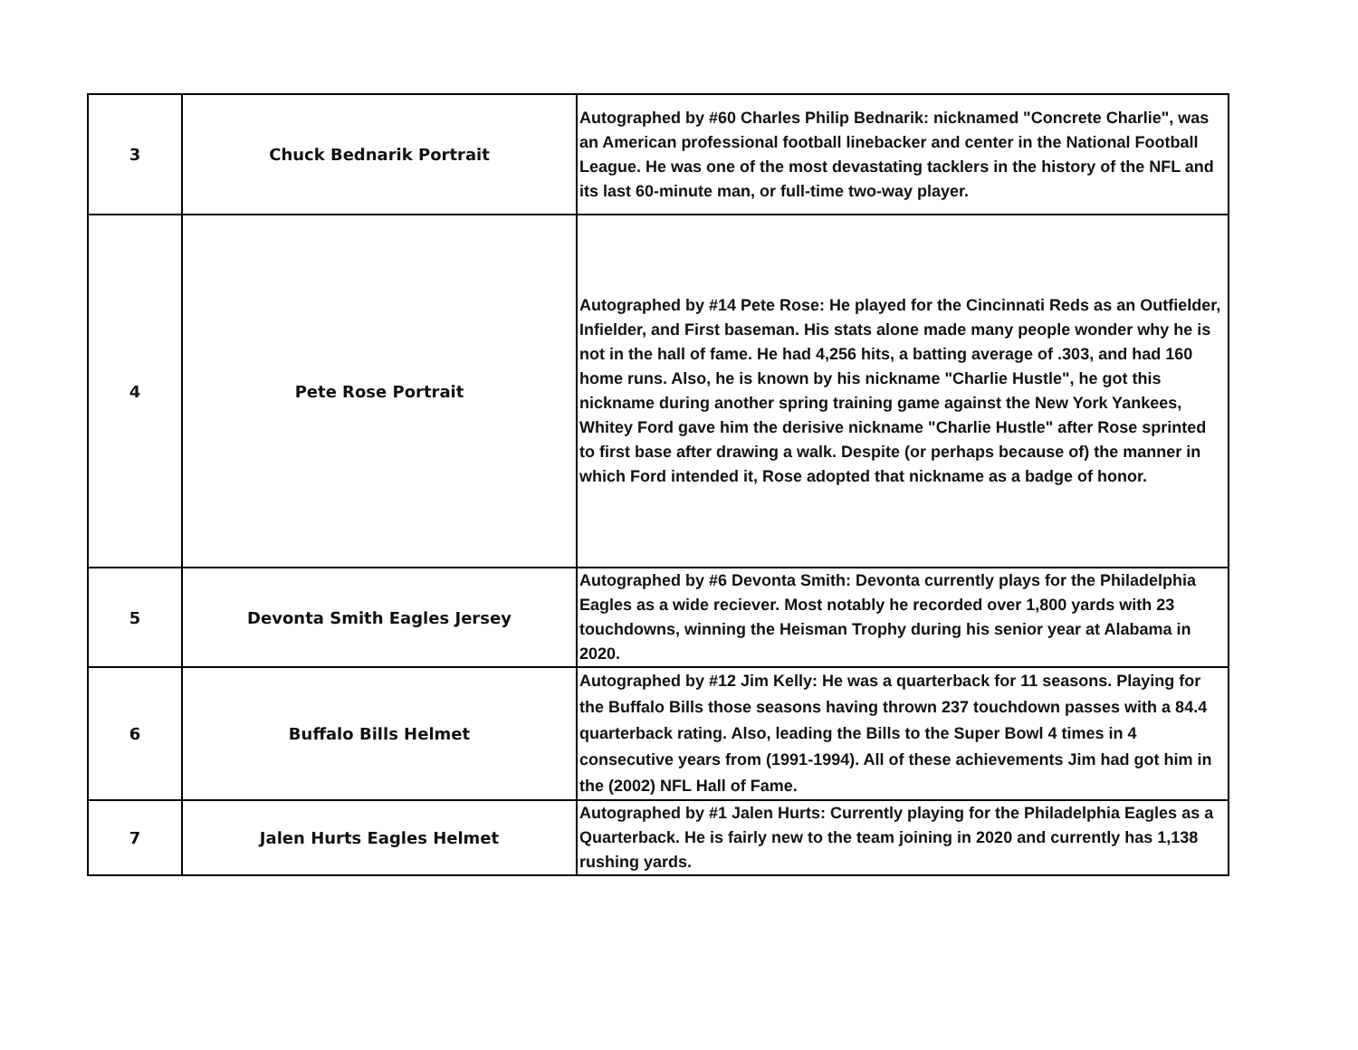| 3 | Chuck Bednarik Portrait | Autographed by #60 Charles Philip Bednarik: nicknamed "Concrete Charlie", was an American professional football linebacker and center in the National Football League. He was one of the most devastating tacklers in the history of the NFL and its last 60-minute man, or full-time two-way player. |
| 4 | Pete Rose Portrait | Autographed by #14 Pete Rose: He played for the Cincinnati Reds as an Outfielder, Infielder, and First baseman. His stats alone made many people wonder why he is not in the hall of fame. He had 4,256 hits, a batting average of .303, and had 160 home runs. Also, he is known by his nickname "Charlie Hustle", he got this nickname during another spring training game against the New York Yankees, Whitey Ford gave him the derisive nickname "Charlie Hustle" after Rose sprinted to first base after drawing a walk. Despite (or perhaps because of) the manner in which Ford intended it, Rose adopted that nickname as a badge of honor. |
| 5 | Devonta Smith Eagles Jersey | Autographed by #6 Devonta Smith: Devonta currently plays for the Philadelphia Eagles as a wide reciever. Most notably he recorded over 1,800 yards with 23 touchdowns, winning the Heisman Trophy during his senior year at Alabama in 2020. |
| 6 | Buffalo Bills Helmet | Autographed by #12 Jim Kelly: He was a quarterback for 11 seasons. Playing for the Buffalo Bills those seasons having thrown 237 touchdown passes with a 84.4 quarterback rating. Also, leading the Bills to the Super Bowl 4 times in 4 consecutive years from (1991-1994). All of these achievements Jim had got him in the (2002) NFL Hall of Fame. |
| 7 | Jalen Hurts Eagles Helmet | Autographed by #1 Jalen Hurts: Currently playing for the Philadelphia Eagles as a Quarterback. He is fairly new to the team joining in 2020 and currently has 1,138 rushing yards. |